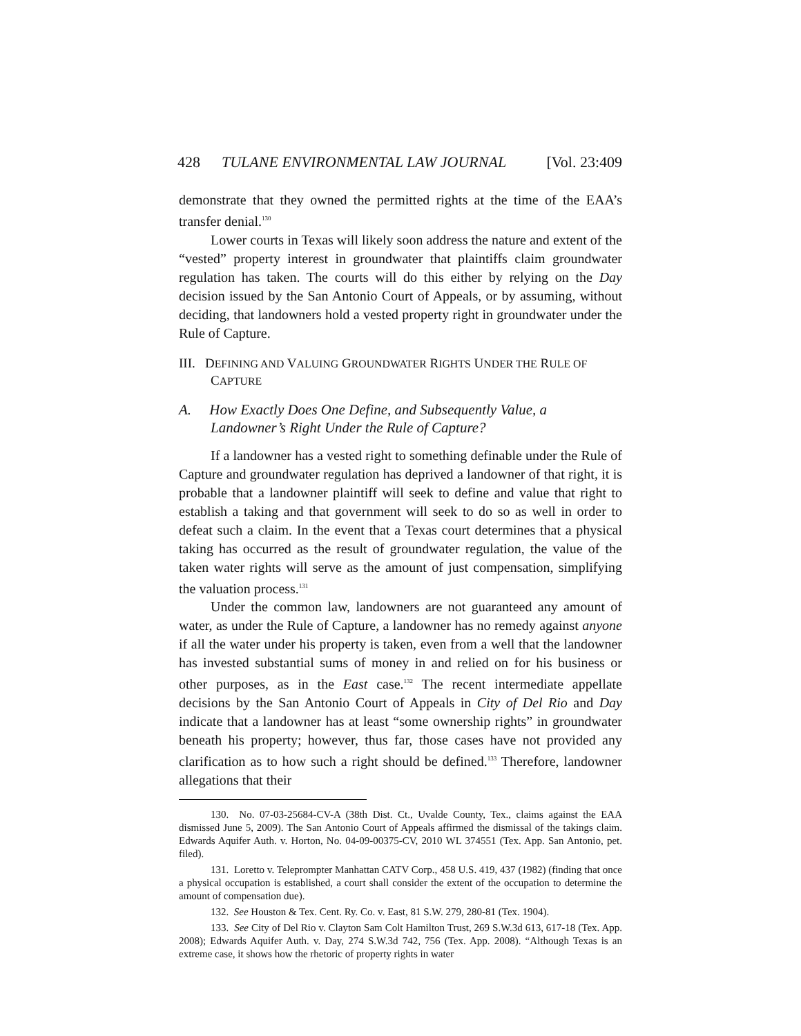428 TULANE ENVIRONMENTAL LAW JOURNAL [Vol. 23:409
demonstrate that they owned the permitted rights at the time of the EAA’s transfer denial.<sup>130</sup>
Lower courts in Texas will likely soon address the nature and extent of the “vested” property interest in groundwater that plaintiffs claim groundwater regulation has taken. The courts will do this either by relying on the Day decision issued by the San Antonio Court of Appeals, or by assuming, without deciding, that landowners hold a vested property right in groundwater under the Rule of Capture.
III. DEFINING AND VALUING GROUNDWATER RIGHTS UNDER THE RULE OF CAPTURE
A. How Exactly Does One Define, and Subsequently Value, a Landowner’s Right Under the Rule of Capture?
If a landowner has a vested right to something definable under the Rule of Capture and groundwater regulation has deprived a landowner of that right, it is probable that a landowner plaintiff will seek to define and value that right to establish a taking and that government will seek to do so as well in order to defeat such a claim. In the event that a Texas court determines that a physical taking has occurred as the result of groundwater regulation, the value of the taken water rights will serve as the amount of just compensation, simplifying the valuation process.<sup>131</sup>
Under the common law, landowners are not guaranteed any amount of water, as under the Rule of Capture, a landowner has no remedy against anyone if all the water under his property is taken, even from a well that the landowner has invested substantial sums of money in and relied on for his business or other purposes, as in the East case.<sup>132</sup> The recent intermediate appellate decisions by the San Antonio Court of Appeals in City of Del Rio and Day indicate that a landowner has at least “some ownership rights” in groundwater beneath his property; however, thus far, those cases have not provided any clarification as to how such a right should be defined.<sup>133</sup> Therefore, landowner allegations that their
130. No. 07-03-25684-CV-A (38th Dist. Ct., Uvalde County, Tex., claims against the EAA dismissed June 5, 2009). The San Antonio Court of Appeals affirmed the dismissal of the takings claim. Edwards Aquifer Auth. v. Horton, No. 04-09-00375-CV, 2010 WL 374551 (Tex. App. San Antonio, pet. filed).
131. Loretto v. Teleprompter Manhattan CATV Corp., 458 U.S. 419, 437 (1982) (finding that once a physical occupation is established, a court shall consider the extent of the occupation to determine the amount of compensation due).
132. See Houston & Tex. Cent. Ry. Co. v. East, 81 S.W. 279, 280-81 (Tex. 1904).
133. See City of Del Rio v. Clayton Sam Colt Hamilton Trust, 269 S.W.3d 613, 617-18 (Tex. App. 2008); Edwards Aquifer Auth. v. Day, 274 S.W.3d 742, 756 (Tex. App. 2008). “Although Texas is an extreme case, it shows how the rhetoric of property rights in water